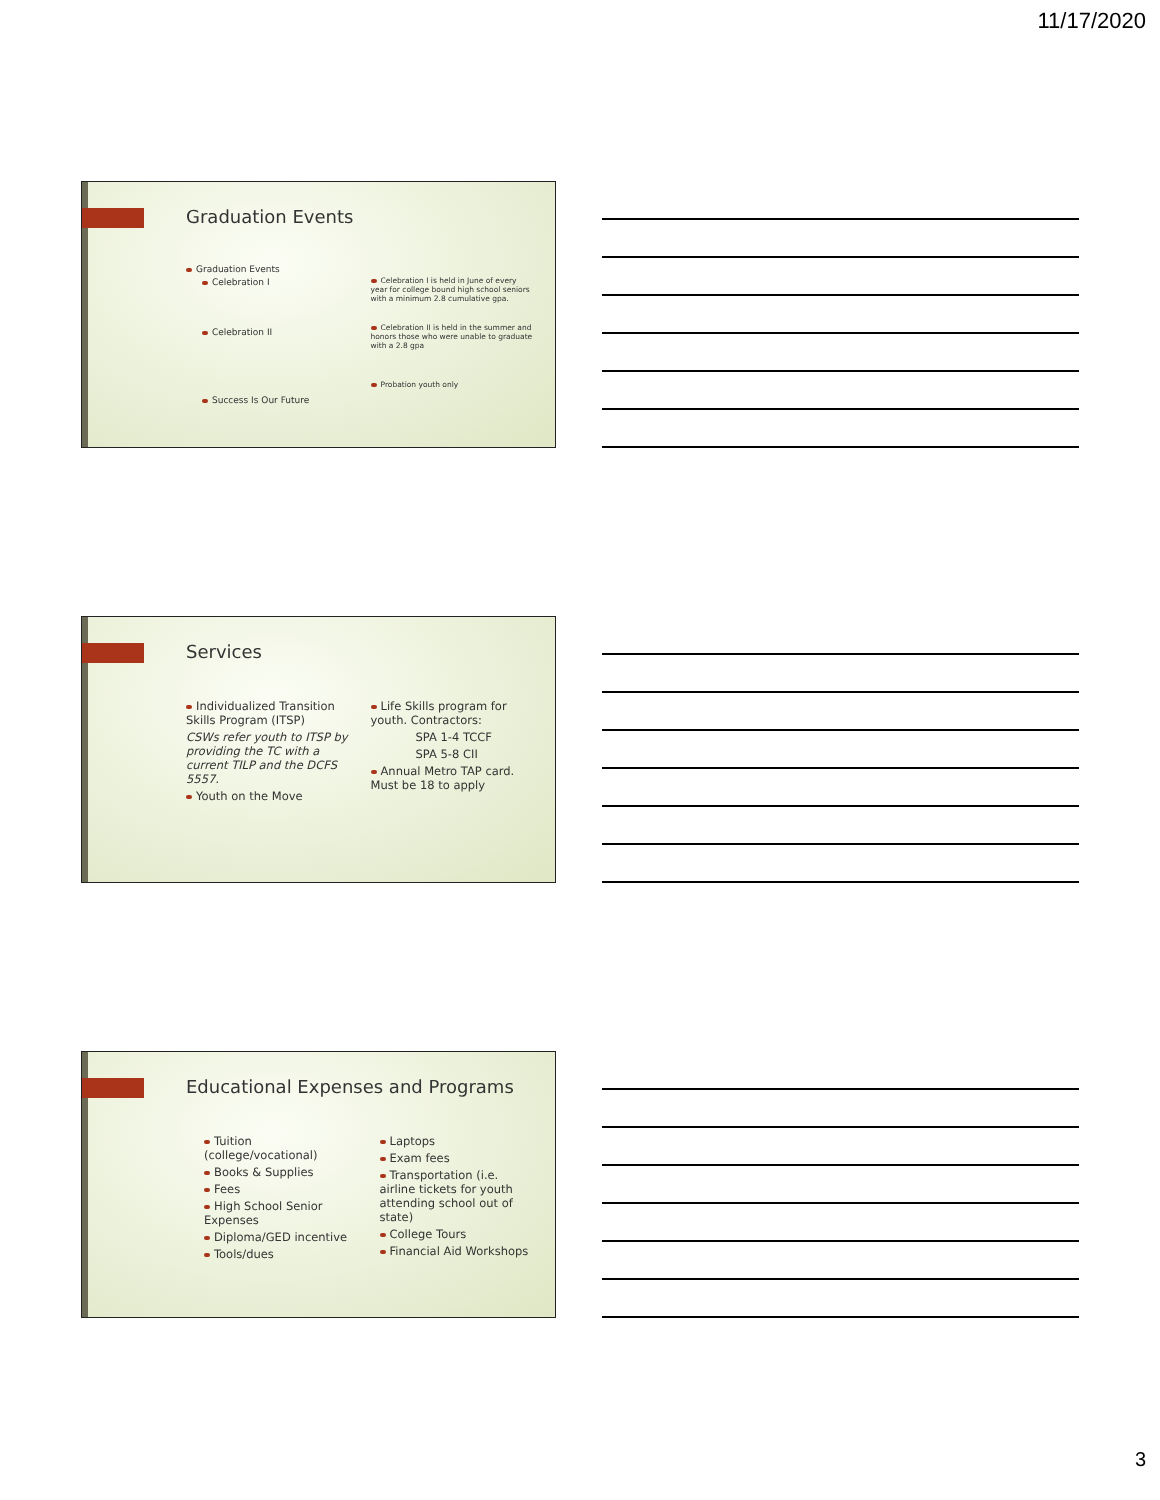11/17/2020
Graduation Events
Graduation Events
Celebration I
Celebration II
Success Is Our Future
Celebration I is held in June of every year for college bound high school seniors with a minimum 2.8 cumulative gpa.
Celebration II is held in the summer and honors those who were unable to graduate with a 2.8 gpa
Probation youth only
Services
Individualized Transition Skills Program (ITSP)
CSWs refer youth to ITSP by providing the TC with a current TILP and the DCFS 5557.
Youth on the Move
Life Skills program for youth. Contractors:
SPA 1-4 TCCF
SPA 5-8 CII
Annual Metro TAP card. Must be 18 to apply
Educational Expenses and Programs
Tuition (college/vocational)
Books & Supplies
Fees
High School Senior Expenses
Diploma/GED incentive
Tools/dues
Laptops
Exam fees
Transportation (i.e. airline tickets for youth attending school out of state)
College Tours
Financial Aid Workshops
3